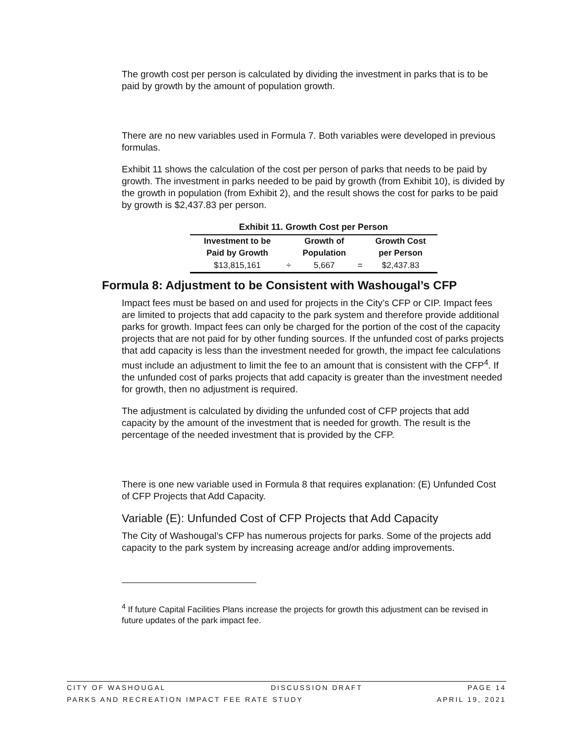The growth cost per person is calculated by dividing the investment in parks that is to be paid by growth by the amount of population growth.
There are no new variables used in Formula 7. Both variables were developed in previous formulas.
Exhibit 11 shows the calculation of the cost per person of parks that needs to be paid by growth. The investment in parks needed to be paid by growth (from Exhibit 10), is divided by the growth in population (from Exhibit 2), and the result shows the cost for parks to be paid by growth is $2,437.83 per person.
Exhibit 11. Growth Cost per Person
| Investment to be Paid by Growth | | Growth of Population | | Growth Cost per Person |
| --- | --- | --- | --- | --- |
| $13,815,161 | ÷ | 5,667 | = | $2,437.83 |
Formula 8: Adjustment to be Consistent with Washougal’s CFP
Impact fees must be based on and used for projects in the City’s CFP or CIP. Impact fees are limited to projects that add capacity to the park system and therefore provide additional parks for growth. Impact fees can only be charged for the portion of the cost of the capacity projects that are not paid for by other funding sources. If the unfunded cost of parks projects that add capacity is less than the investment needed for growth, the impact fee calculations must include an adjustment to limit the fee to an amount that is consistent with the CFP<sup>4</sup>. If the unfunded cost of parks projects that add capacity is greater than the investment needed for growth, then no adjustment is required.
The adjustment is calculated by dividing the unfunded cost of CFP projects that add capacity by the amount of the investment that is needed for growth. The result is the percentage of the needed investment that is provided by the CFP.
There is one new variable used in Formula 8 that requires explanation: (E) Unfunded Cost of CFP Projects that Add Capacity.
Variable (E): Unfunded Cost of CFP Projects that Add Capacity
The City of Washougal’s CFP has numerous projects for parks. Some of the projects add capacity to the park system by increasing acreage and/or adding improvements.
<sup>4</sup> If future Capital Facilities Plans increase the projects for growth this adjustment can be revised in future updates of the park impact fee.
CITY OF WASHOUGAL DISCUSSION DRAFT PAGE 14
PARKS AND RECREATION IMPACT FEE RATE STUDY APRIL 19, 2021